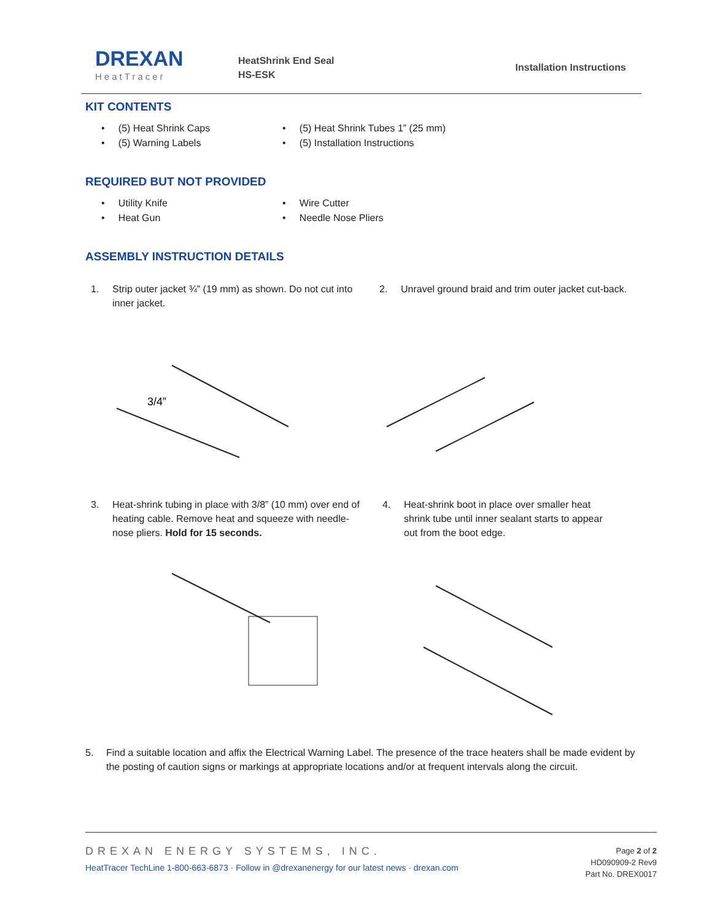DREXAN
HeatTracer
HeatShrink End Seal
HS-ESK
Installation Instructions
KIT CONTENTS
• (5) Heat Shrink Caps
• (5) Warning Labels
• (5) Heat Shrink Tubes 1” (25 mm)
• (5) Installation Instructions
REQUIRED BUT NOT PROVIDED
• Utility Knife
• Heat Gun
• Wire Cutter
• Needle Nose Pliers
ASSEMBLY INSTRUCTION DETAILS
1. Strip outer jacket ¾” (19 mm) as shown. Do not cut into inner jacket.
2. Unravel ground braid and trim outer jacket cut-back.
3/4”
3. Heat-shrink tubing in place with 3/8” (10 mm) over end of heating cable. Remove heat and squeeze with needle-nose pliers. Hold for 15 seconds.
4. Heat-shrink boot in place over smaller heat shrink tube until inner sealant starts to appear out from the boot edge.
5. Find a suitable location and affix the Electrical Warning Label. The presence of the trace heaters shall be made evident by the posting of caution signs or markings at appropriate locations and/or at frequent intervals along the circuit.
DREXAN ENERGY SYSTEMS, INC.
HeatTracer TechLine 1-800-663-6873 · Follow in @drexanenergy for our latest news · drexan.com
Page 2 of 2
HD090909-2 Rev9
Part No. DREX0017